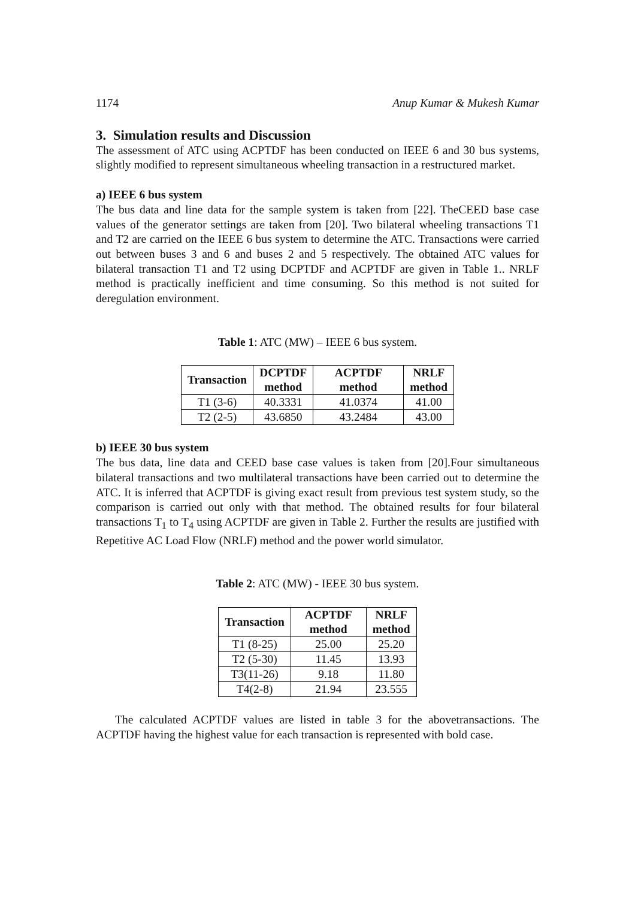1174 Anup Kumar & Mukesh Kumar
3. Simulation results and Discussion
The assessment of ATC using ACPTDF has been conducted on IEEE 6 and 30 bus systems, slightly modified to represent simultaneous wheeling transaction in a restructured market.
a) IEEE 6 bus system
The bus data and line data for the sample system is taken from [22]. TheCEED base case values of the generator settings are taken from [20]. Two bilateral wheeling transactions T1 and T2 are carried on the IEEE 6 bus system to determine the ATC. Transactions were carried out between buses 3 and 6 and buses 2 and 5 respectively. The obtained ATC values for bilateral transaction T1 and T2 using DCPTDF and ACPTDF are given in Table 1.. NRLF method is practically inefficient and time consuming. So this method is not suited for deregulation environment.
Table 1: ATC (MW) – IEEE 6 bus system.
| Transaction | DCPTDF method | ACPTDF method | NRLF method |
| --- | --- | --- | --- |
| T1 (3-6) | 40.3331 | 41.0374 | 41.00 |
| T2 (2-5) | 43.6850 | 43.2484 | 43.00 |
b) IEEE 30 bus system
The bus data, line data and CEED base case values is taken from [20].Four simultaneous bilateral transactions and two multilateral transactions have been carried out to determine the ATC. It is inferred that ACPTDF is giving exact result from previous test system study, so the comparison is carried out only with that method. The obtained results for four bilateral transactions T<sub>1</sub> to T<sub>4</sub> using ACPTDF are given in Table 2. Further the results are justified with Repetitive AC Load Flow (NRLF) method and the power world simulator.
Table 2: ATC (MW) - IEEE 30 bus system.
| Transaction | ACPTDF method | NRLF method |
| --- | --- | --- |
| T1 (8-25) | 25.00 | 25.20 |
| T2 (5-30) | 11.45 | 13.93 |
| T3(11-26) | 9.18 | 11.80 |
| T4(2-8) | 21.94 | 23.555 |
The calculated ACPTDF values are listed in table 3 for the abovetransactions. The ACPTDF having the highest value for each transaction is represented with bold case.